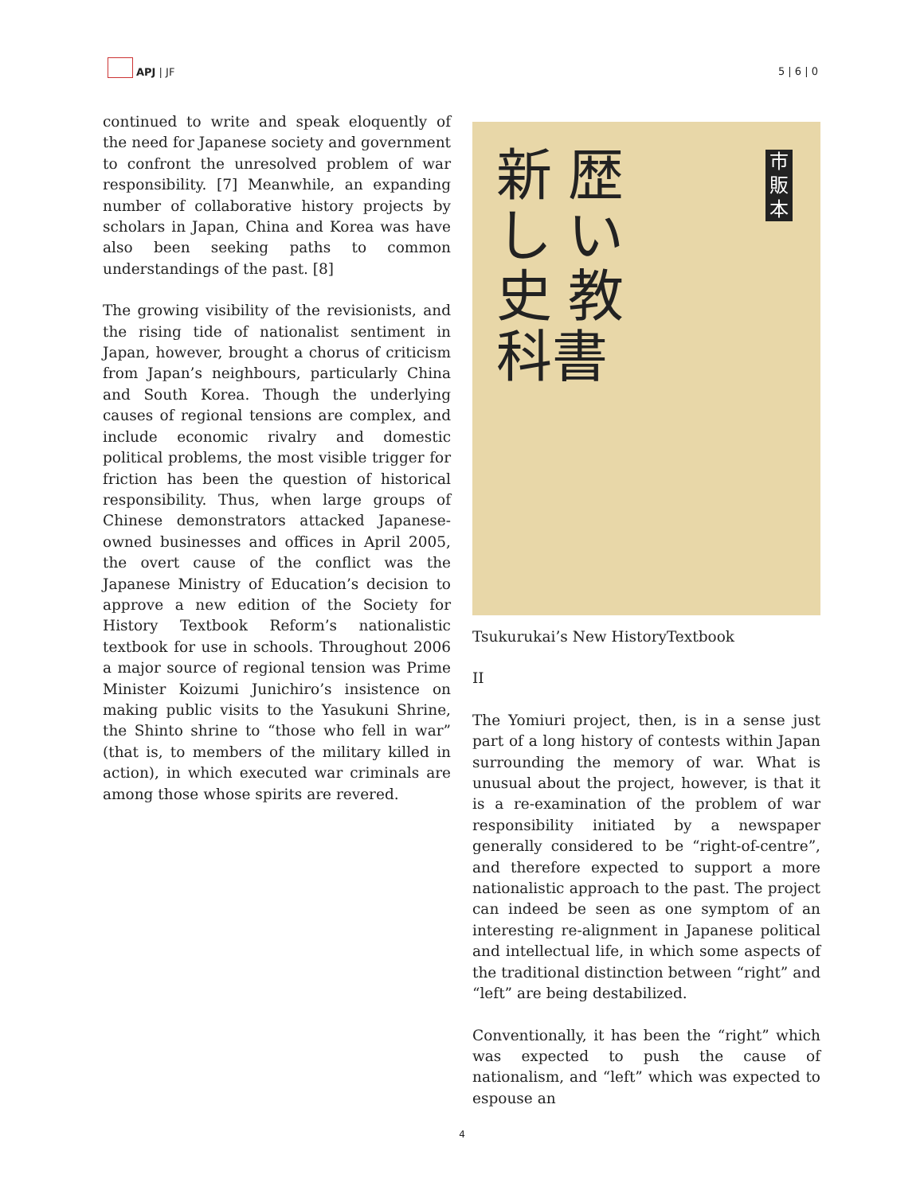APJ | JF
5 | 6 | 0
continued to write and speak eloquently of the need for Japanese society and government to confront the unresolved problem of war responsibility. [7] Meanwhile, an expanding number of collaborative history projects by scholars in Japan, China and Korea was have also been seeking paths to common understandings of the past. [8]
The growing visibility of the revisionists, and the rising tide of nationalist sentiment in Japan, however, brought a chorus of criticism from Japan’s neighbours, particularly China and South Korea. Though the underlying causes of regional tensions are complex, and include economic rivalry and domestic political problems, the most visible trigger for friction has been the question of historical responsibility. Thus, when large groups of Chinese demonstrators attacked Japanese-owned businesses and offices in April 2005, the overt cause of the conflict was the Japanese Ministry of Education’s decision to approve a new edition of the Society for History Textbook Reform’s nationalistic textbook for use in schools. Throughout 2006 a major source of regional tension was Prime Minister Koizumi Junichiro’s insistence on making public visits to the Yasukuni Shrine, the Shinto shrine to “those who fell in war” (that is, to members of the military killed in action), in which executed war criminals are among those whose spirits are revered.
新歴しい史教科書
市販本
Tsukurukai’s New HistoryTextbook
II
The Yomiuri project, then, is in a sense just part of a long history of contests within Japan surrounding the memory of war. What is unusual about the project, however, is that it is a re-examination of the problem of war responsibility initiated by a newspaper generally considered to be “right-of-centre”, and therefore expected to support a more nationalistic approach to the past. The project can indeed be seen as one symptom of an interesting re-alignment in Japanese political and intellectual life, in which some aspects of the traditional distinction between “right” and “left” are being destabilized.
Conventionally, it has been the “right” which was expected to push the cause of nationalism, and “left” which was expected to espouse an
4